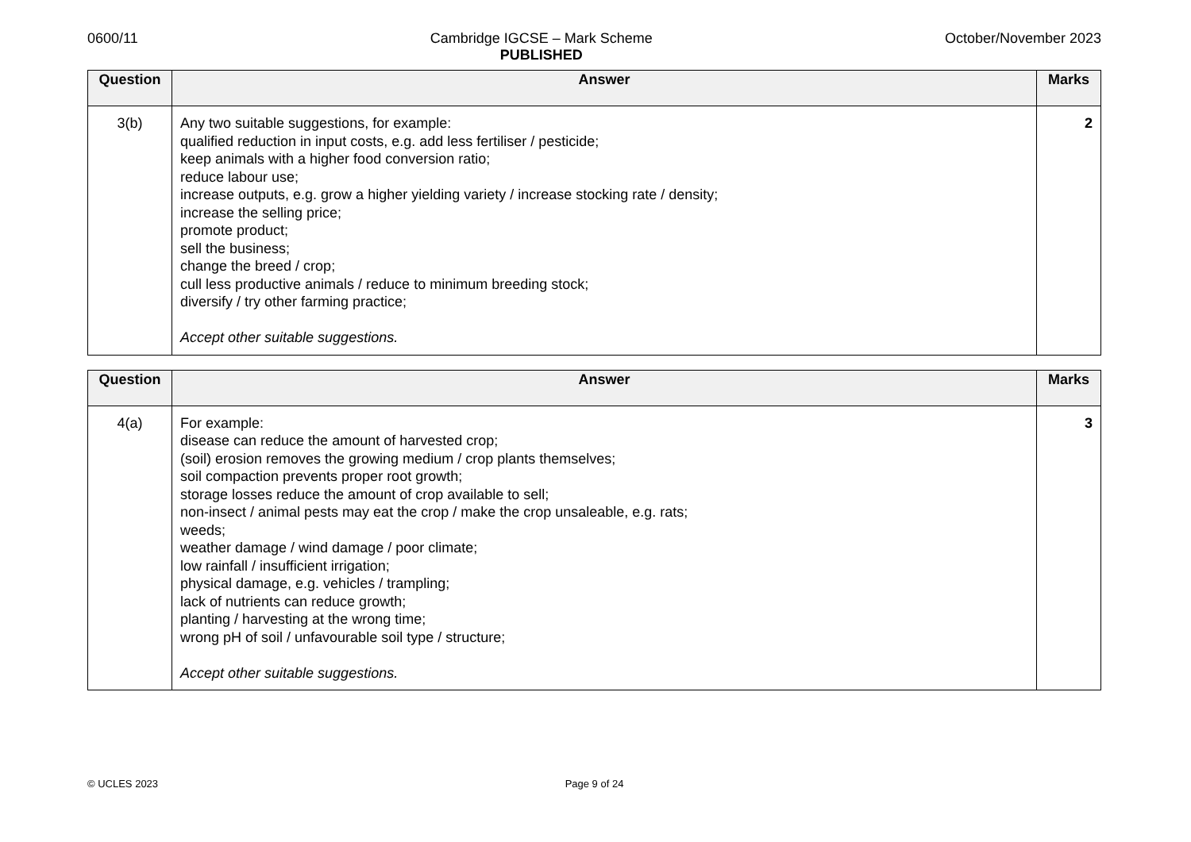0600/11 Cambridge IGCSE – Mark Scheme
PUBLISHED
October/November 2023
| Question | Answer | Marks |
| --- | --- | --- |
| 3(b) | Any two suitable suggestions, for example: qualified reduction in input costs, e.g. add less fertiliser / pesticide; keep animals with a higher food conversion ratio; reduce labour use; increase outputs, e.g. grow a higher yielding variety / increase stocking rate / density; increase the selling price; promote product; sell the business; change the breed / crop; cull less productive animals / reduce to minimum breeding stock; diversify / try other farming practice; Accept other suitable suggestions. | 2 |
| Question | Answer | Marks |
| --- | --- | --- |
| 4(a) | For example: disease can reduce the amount of harvested crop; (soil) erosion removes the growing medium / crop plants themselves; soil compaction prevents proper root growth; storage losses reduce the amount of crop available to sell; non-insect / animal pests may eat the crop / make the crop unsaleable, e.g. rats; weeds; weather damage / wind damage / poor climate; low rainfall / insufficient irrigation; physical damage, e.g. vehicles / trampling; lack of nutrients can reduce growth; planting / harvesting at the wrong time; wrong pH of soil / unfavourable soil type / structure; Accept other suitable suggestions. | 3 |
© UCLES 2023 Page 9 of 24